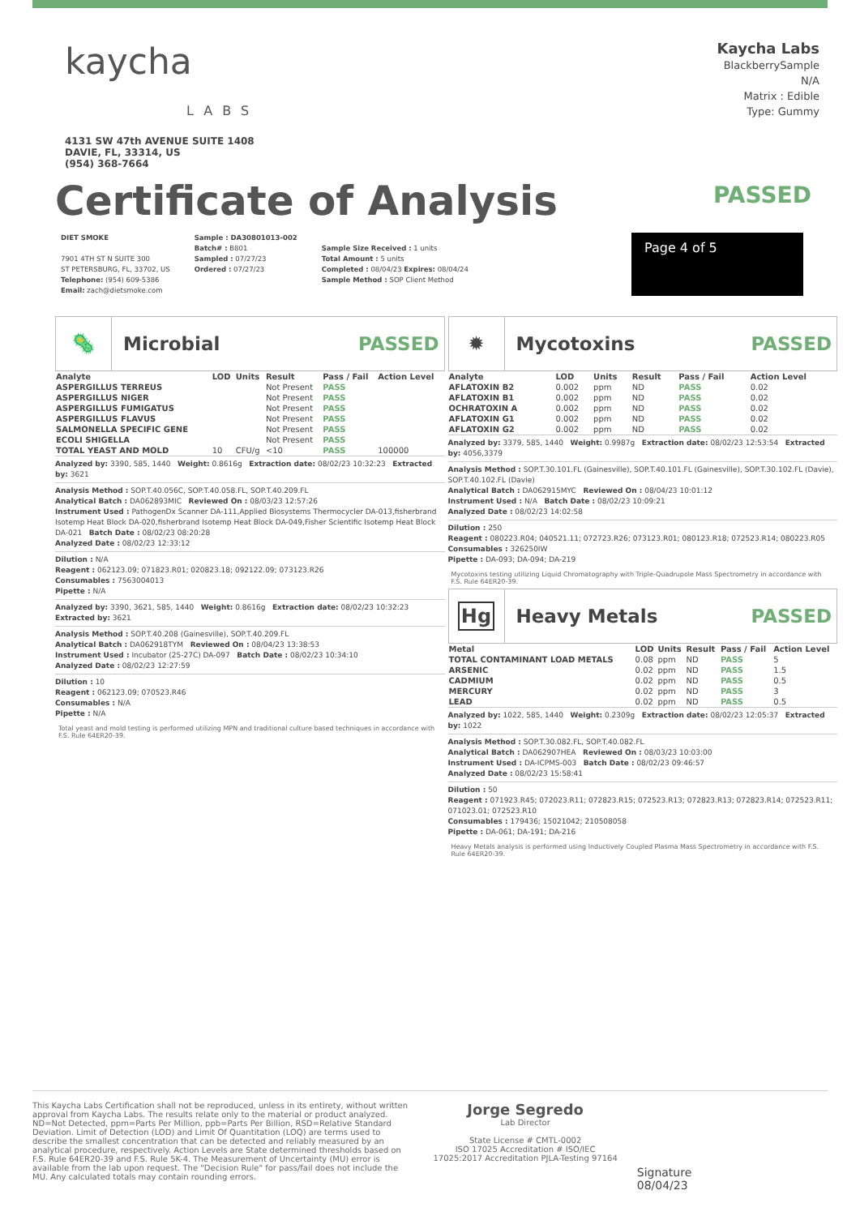kaycha
LABS
4131 SW 47th AVENUE SUITE 1408
DAVIE, FL, 33314, US
(954) 368-7664
Kaycha Labs
BlackberrySample
N/A
Matrix : Edible
Type: Gummy
Certificate of Analysis
PASSED
DIET SMOKE
7901 4TH ST N SUITE 300
ST PETERSBURG, FL, 33702, US
Telephone: (954) 609-5386
Email: zach@dietsmoke.com
Sample : DA30801013-002
Batch# : B801
Sampled : 07/27/23
Ordered : 07/27/23
Sample Size Received : 1 units
Total Amount : 5 units
Completed : 08/04/23 Expires: 08/04/24
Sample Method : SOP Client Method
Page 4 of 5
🦠
Microbial PASSED
| Analyte | LOD | Units | Result | Pass / Fail | Action Level |
| --- | --- | --- | --- | --- | --- |
| ASPERGILLUS TERREUS | | | Not Present | PASS | |
| ASPERGILLUS NIGER | | | Not Present | PASS | |
| ASPERGILLUS FUMIGATUS | | | Not Present | PASS | |
| ASPERGILLUS FLAVUS | | | Not Present | PASS | |
| SALMONELLA SPECIFIC GENE | | | Not Present | PASS | |
| ECOLI SHIGELLA | | | Not Present | PASS | |
| TOTAL YEAST AND MOLD | 10 | CFU/g | <10 | PASS | 100000 |
Analyzed by: 3390, 585, 1440 Weight: 0.8616g Extraction date: 08/02/23 10:32:23 Extracted by: 3621
Analysis Method : SOP.T.40.056C, SOP.T.40.058.FL, SOP.T.40.209.FL
Analytical Batch : DA062893MIC Reviewed On : 08/03/23 12:57:26
Instrument Used : PathogenDx Scanner DA-111,Applied Biosystems Thermocycler DA-013,fisherbrand Isotemp Heat Block DA-020,fisherbrand Isotemp Heat Block DA-049,Fisher Scientific Isotemp Heat Block DA-021 Batch Date : 08/02/23 08:20:28
Analyzed Date : 08/02/23 12:33:12
Dilution : N/A
Reagent : 062123.09; 071823.R01; 020823.18; 092122.09; 073123.R26
Consumables : 7563004013
Pipette : N/A
Analyzed by: 3390, 3621, 585, 1440 Weight: 0.8616g Extraction date: 08/02/23 10:32:23 Extracted by: 3621
Analysis Method : SOP.T.40.208 (Gainesville), SOP.T.40.209.FL
Analytical Batch : DA062918TYM Reviewed On : 08/04/23 13:38:53
Instrument Used : Incubator (25-27C) DA-097 Batch Date : 08/02/23 10:34:10
Analyzed Date : 08/02/23 12:27:59
Dilution : 10
Reagent : 062123.09; 070523.R46
Consumables : N/A
Pipette : N/A
Total yeast and mold testing is performed utilizing MPN and traditional culture based techniques in accordance with F.S. Rule 64ER20-39.
✹
Mycotoxins PASSED
| Analyte | LOD | Units | Result | Pass / Fail | Action Level |
| --- | --- | --- | --- | --- | --- |
| AFLATOXIN B2 | 0.002 | ppm | ND | PASS | 0.02 |
| AFLATOXIN B1 | 0.002 | ppm | ND | PASS | 0.02 |
| OCHRATOXIN A | 0.002 | ppm | ND | PASS | 0.02 |
| AFLATOXIN G1 | 0.002 | ppm | ND | PASS | 0.02 |
| AFLATOXIN G2 | 0.002 | ppm | ND | PASS | 0.02 |
Analyzed by: 3379, 585, 1440 Weight: 0.9987g Extraction date: 08/02/23 12:53:54 Extracted by: 4056,3379
Analysis Method : SOP.T.30.101.FL (Gainesville), SOP.T.40.101.FL (Gainesville), SOP.T.30.102.FL (Davie), SOP.T.40.102.FL (Davie)
Analytical Batch : DA062915MYC Reviewed On : 08/04/23 10:01:12
Instrument Used : N/A Batch Date : 08/02/23 10:09:21
Analyzed Date : 08/02/23 14:02:58
Dilution : 250
Reagent : 080223.R04; 040521.11; 072723.R26; 073123.R01; 080123.R18; 072523.R14; 080223.R05
Consumables : 326250IW
Pipette : DA-093; DA-094; DA-219
Mycotoxins testing utilizing Liquid Chromatography with Triple-Quadrupole Mass Spectrometry in accordance with F.S. Rule 64ER20-39.
Hg
Heavy Metals PASSED
| Metal | LOD | Units | Result | Pass / Fail | Action Level |
| --- | --- | --- | --- | --- | --- |
| TOTAL CONTAMINANT LOAD METALS | 0.08 | ppm | ND | PASS | 5 |
| ARSENIC | 0.02 | ppm | ND | PASS | 1.5 |
| CADMIUM | 0.02 | ppm | ND | PASS | 0.5 |
| MERCURY | 0.02 | ppm | ND | PASS | 3 |
| LEAD | 0.02 | ppm | ND | PASS | 0.5 |
Analyzed by: 1022, 585, 1440 Weight: 0.2309g Extraction date: 08/02/23 12:05:37 Extracted by: 1022
Analysis Method : SOP.T.30.082.FL, SOP.T.40.082.FL
Analytical Batch : DA062907HEA Reviewed On : 08/03/23 10:03:00
Instrument Used : DA-ICPMS-003 Batch Date : 08/02/23 09:46:57
Analyzed Date : 08/02/23 15:58:41
Dilution : 50
Reagent : 071923.R45; 072023.R11; 072823.R15; 072523.R13; 072823.R13; 072823.R14; 072523.R11; 071023.01; 072523.R10
Consumables : 179436; 15021042; 210508058
Pipette : DA-061; DA-191; DA-216
Heavy Metals analysis is performed using Inductively Coupled Plasma Mass Spectrometry in accordance with F.S. Rule 64ER20-39.
This Kaycha Labs Certification shall not be reproduced, unless in its entirety, without written approval from Kaycha Labs. The results relate only to the material or product analyzed. ND=Not Detected, ppm=Parts Per Million, ppb=Parts Per Billion, RSD=Relative Standard Deviation. Limit of Detection (LOD) and Limit Of Quantitation (LOQ) are terms used to describe the smallest concentration that can be detected and reliably measured by an analytical procedure, respectively. Action Levels are State determined thresholds based on F.S. Rule 64ER20-39 and F.S. Rule 5K-4. The Measurement of Uncertainty (MU) error is available from the lab upon request. The "Decision Rule" for pass/fail does not include the MU. Any calculated totals may contain rounding errors.
Jorge Segredo
Lab Director
State License # CMTL-0002
ISO 17025 Accreditation # ISO/IEC 17025:2017 Accreditation PJLA-Testing 97164
Signature
08/04/23